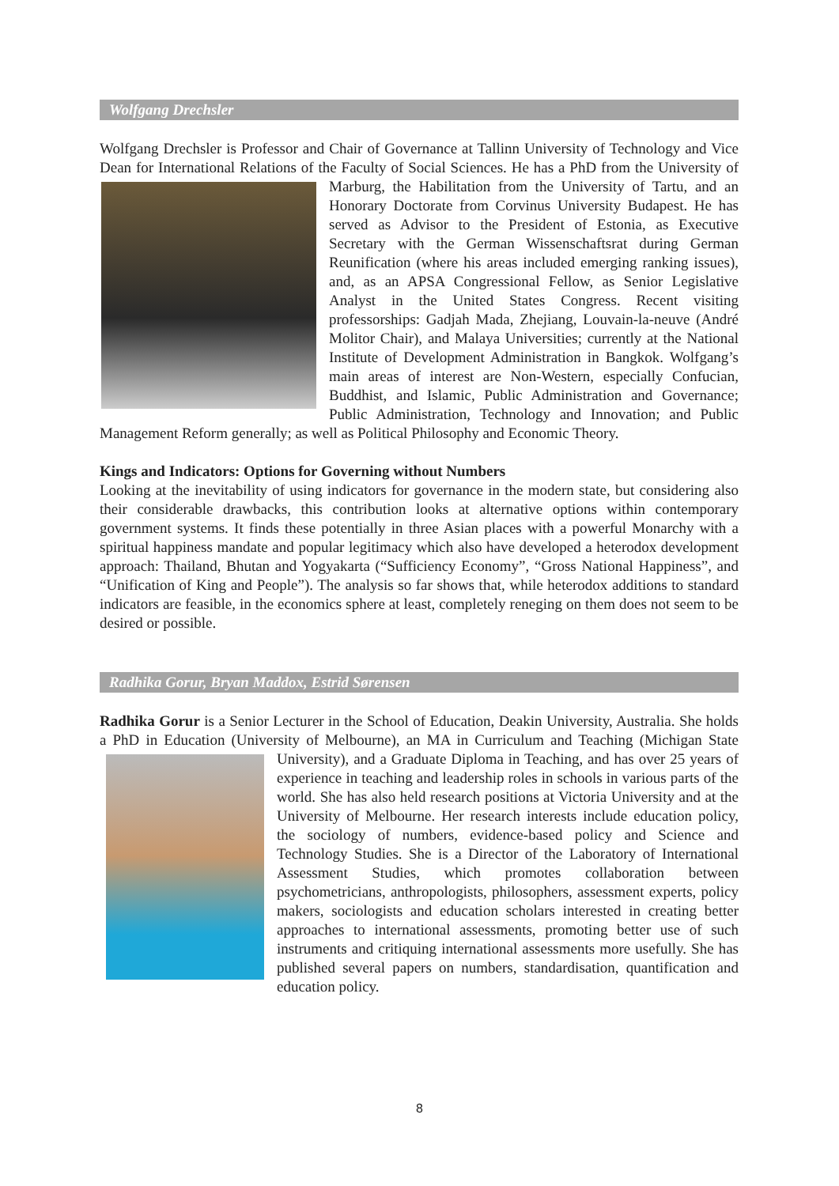Wolfgang Drechsler
Wolfgang Drechsler is Professor and Chair of Governance at Tallinn University of Technology and Vice Dean for International Relations of the Faculty of Social Sciences. He has a PhD from the University of Marburg, the Habilitation from the University of Tartu, and an Honorary Doctorate from Corvinus University Budapest. He has served as Advisor to the President of Estonia, as Executive Secretary with the German Wissenschaftsrat during German Reunification (where his areas included emerging ranking issues), and, as an APSA Congressional Fellow, as Senior Legislative Analyst in the United States Congress. Recent visiting professorships: Gadjah Mada, Zhejiang, Louvain-la-neuve (André Molitor Chair), and Malaya Universities; currently at the National Institute of Development Administration in Bangkok. Wolfgang’s main areas of interest are Non-Western, especially Confucian, Buddhist, and Islamic, Public Administration and Governance; Public Administration, Technology and Innovation; and Public Management Reform generally; as well as Political Philosophy and Economic Theory.
Kings and Indicators: Options for Governing without Numbers
Looking at the inevitability of using indicators for governance in the modern state, but considering also their considerable drawbacks, this contribution looks at alternative options within contemporary government systems. It finds these potentially in three Asian places with a powerful Monarchy with a spiritual happiness mandate and popular legitimacy which also have developed a heterodox development approach: Thailand, Bhutan and Yogyakarta (“Sufficiency Economy”, “Gross National Happiness”, and “Unification of King and People”). The analysis so far shows that, while heterodox additions to standard indicators are feasible, in the economics sphere at least, completely reneging on them does not seem to be desired or possible.
Radhika Gorur, Bryan Maddox, Estrid Sørensen
Radhika Gorur is a Senior Lecturer in the School of Education, Deakin University, Australia. She holds a PhD in Education (University of Melbourne), an MA in Curriculum and Teaching (Michigan State University), and a Graduate Diploma in Teaching, and has over 25 years of experience in teaching and leadership roles in schools in various parts of the world. She has also held research positions at Victoria University and at the University of Melbourne. Her research interests include education policy, the sociology of numbers, evidence-based policy and Science and Technology Studies. She is a Director of the Laboratory of International Assessment Studies, which promotes collaboration between psychometricians, anthropologists, philosophers, assessment experts, policy makers, sociologists and education scholars interested in creating better approaches to international assessments, promoting better use of such instruments and critiquing international assessments more usefully. She has published several papers on numbers, standardisation, quantification and education policy.
8